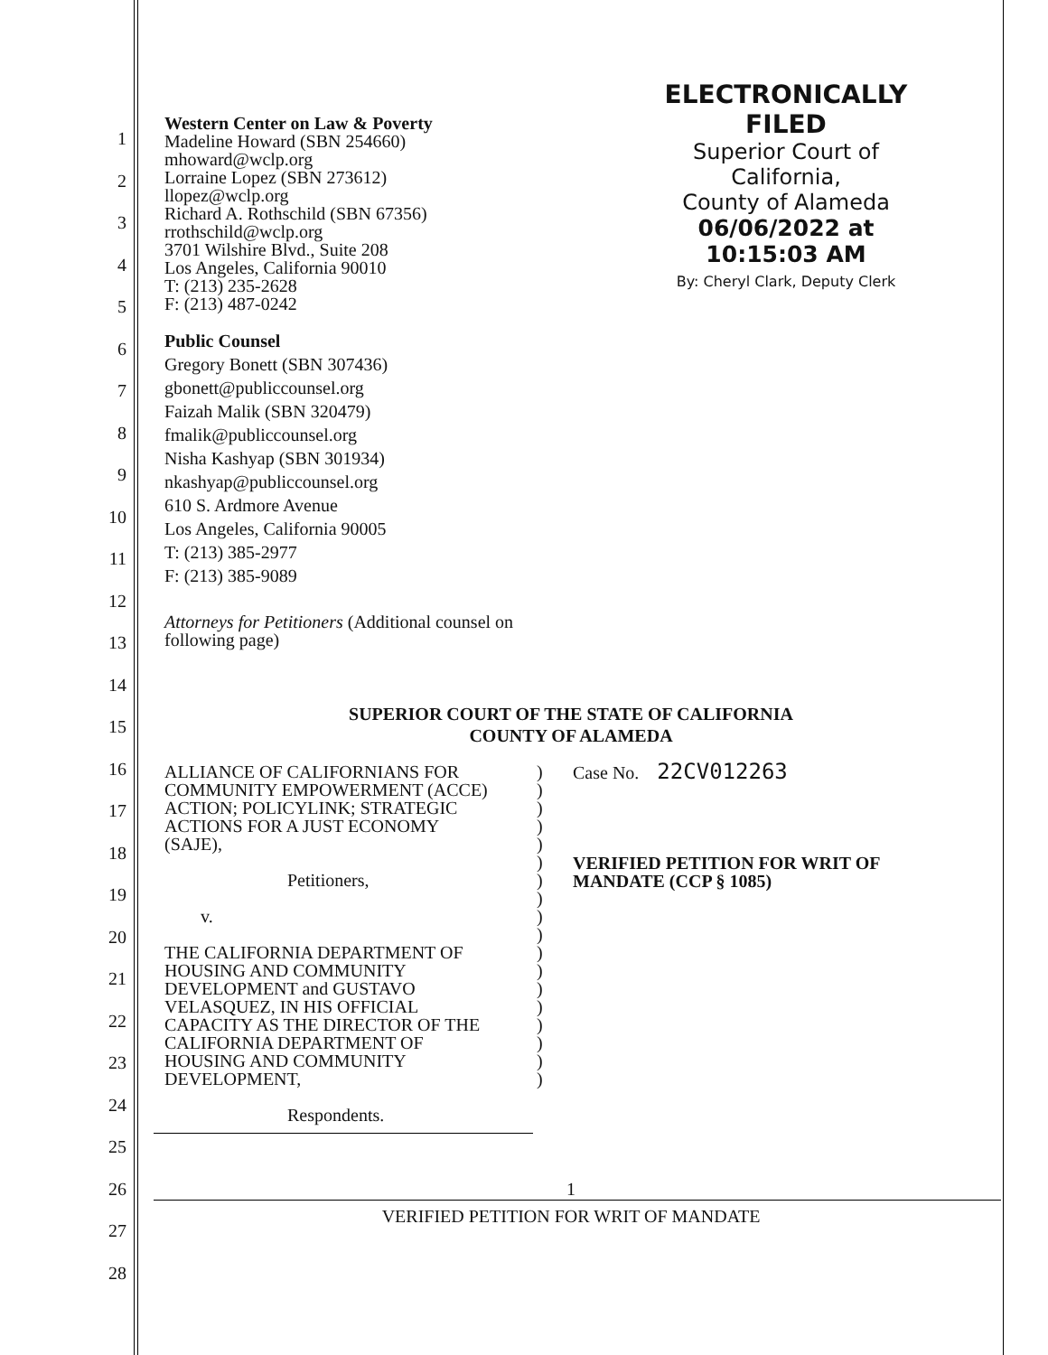1
2
3
4
5
6
7
8
9
10
11
12
13
14
15
16
17
18
19
20
21
22
23
24
25
26
27
28
ELECTRONICALLY FILED
Superior Court of California,
County of Alameda
06/06/2022 at 10:15:03 AM
By: Cheryl Clark, Deputy Clerk
Western Center on Law & Poverty
Madeline Howard (SBN 254660)
mhoward@wclp.org
Lorraine Lopez (SBN 273612)
llopez@wclp.org
Richard A. Rothschild (SBN 67356)
rrothschild@wclp.org
3701 Wilshire Blvd., Suite 208
Los Angeles, California 90010
T: (213) 235-2628
F: (213) 487-0242
Public Counsel
Gregory Bonett (SBN 307436)
gbonett@publiccounsel.org
Faizah Malik (SBN 320479)
fmalik@publiccounsel.org
Nisha Kashyap (SBN 301934)
nkashyap@publiccounsel.org
610 S. Ardmore Avenue
Los Angeles, California 90005
T: (213) 385-2977
F: (213) 385-9089
Attorneys for Petitioners (Additional counsel on
following page)
SUPERIOR COURT OF THE STATE OF CALIFORNIA
COUNTY OF ALAMEDA
| ALLIANCE OF CALIFORNIANS FOR COMMUNITY EMPOWERMENT (ACCE) ACTION; POLICYLINK; STRATEGIC ACTIONS FOR A JUST ECONOMY (SAJE), Petitioners, v. THE CALIFORNIA DEPARTMENT OF HOUSING AND COMMUNITY DEVELOPMENT and GUSTAVO VELASQUEZ, IN HIS OFFICIAL CAPACITY AS THE DIRECTOR OF THE CALIFORNIA DEPARTMENT OF HOUSING AND COMMUNITY DEVELOPMENT, Respondents. | ) ) ) ) ) ) ) ) ) ) ) ) ) ) ) ) ) ) | Case No. 22CV012263 VERIFIED PETITION FOR WRIT OF MANDATE (CCP § 1085) |
1
VERIFIED PETITION FOR WRIT OF MANDATE